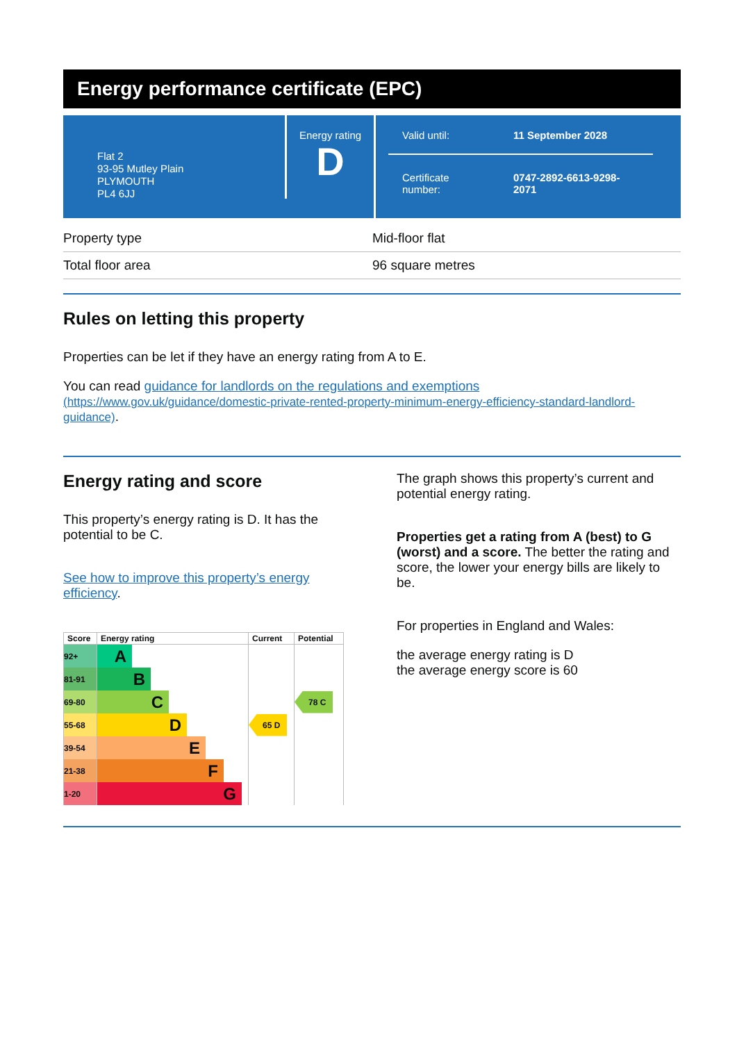Energy performance certificate (EPC)
Flat 2
93-95 Mutley Plain
PLYMOUTH
PL4 6JJ
Energy rating
D
Valid until: 11 September 2028
Certificate
number: 0747-2892-6613-9298-
2071
| Property type | Mid-floor flat |
| Total floor area | 96 square metres |
Rules on letting this property
Properties can be let if they have an energy rating from A to E.
You can read guidance for landlords on the regulations and exemptions
(https://www.gov.uk/guidance/domestic-private-rented-property-minimum-energy-efficiency-standard-landlord-guidance).
Energy rating and score
This property’s energy rating is D. It has the potential to be C.
See how to improve this property’s energy efficiency.
| Score | Energy rating | Current | Potential |
| --- | --- | --- | --- |
| 92+ | A | | |
| 81-91 | B | | |
| 69-80 | C | | 78 C |
| 55-68 | D | 65 D | |
| 39-54 | E | | |
| 21-38 | F | | |
| 1-20 | G | | |
The graph shows this property’s current and potential energy rating.
Properties get a rating from A (best) to G (worst) and a score. The better the rating and score, the lower your energy bills are likely to be.
For properties in England and Wales:
the average energy rating is D
the average energy score is 60